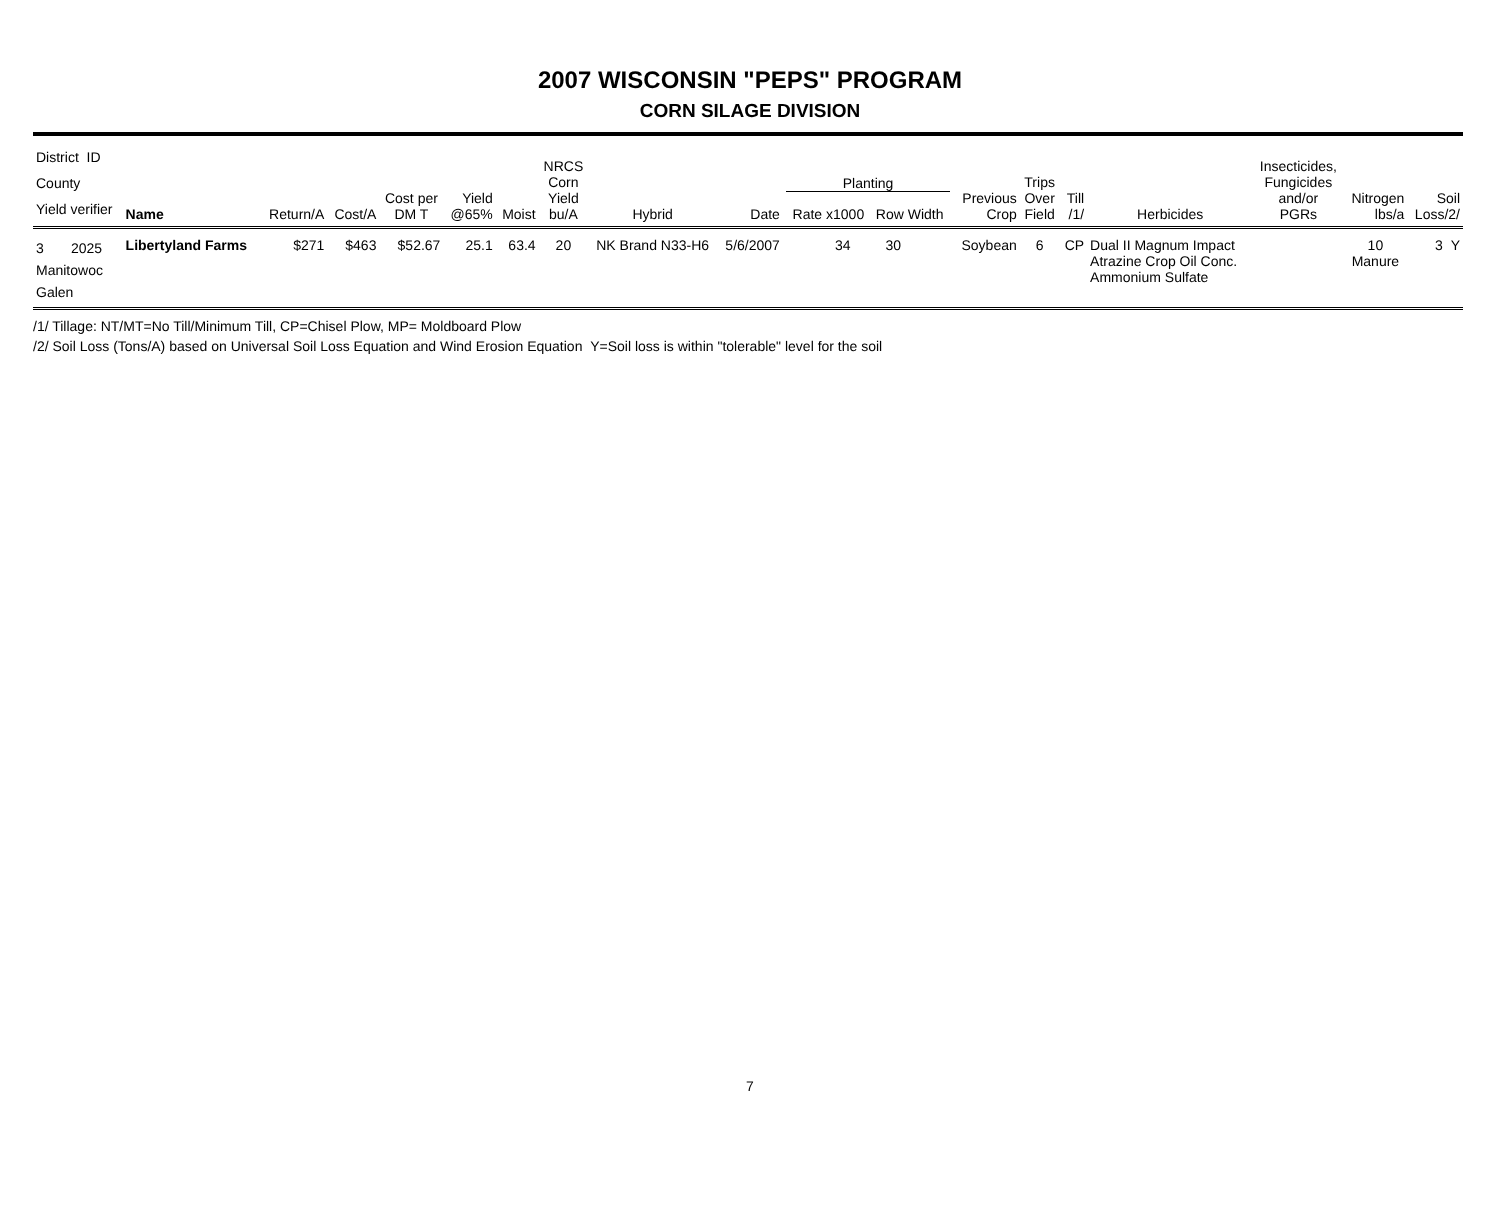2007 WISCONSIN "PEPS" PROGRAM
CORN SILAGE DIVISION
| District ID County Yield verifier | Name | Return/A | Cost/A | Cost per DM T | Yield @65% | Moist | NRCS Corn Yield bu/A | Hybrid | Date | Planting Rate x1000 Row Width | Previous Crop | Trips Over Field | Till /1/ | Herbicides | Insecticides, Fungicides and/or PGRs | Nitrogen lbs/a | Soil Loss/2/ |
| --- | --- | --- | --- | --- | --- | --- | --- | --- | --- | --- | --- | --- | --- | --- | --- | --- | --- |
| 3 2025 Manitowoc Galen | Libertyland Farms | $271 | $463 | $52.67 | 25.1 | 63.4 | 20 | NK Brand N33-H6 | 5/6/2007 | 34 30 | Soybean | 6 | CP | Dual II Magnum Impact Atrazine Crop Oil Conc. Ammonium Sulfate | | 10 Manure | 3 Y |
/1/ Tillage: NT/MT=No Till/Minimum Till, CP=Chisel Plow, MP= Moldboard Plow
/2/ Soil Loss (Tons/A) based on Universal Soil Loss Equation and Wind Erosion Equation Y=Soil loss is within "tolerable" level for the soil
7